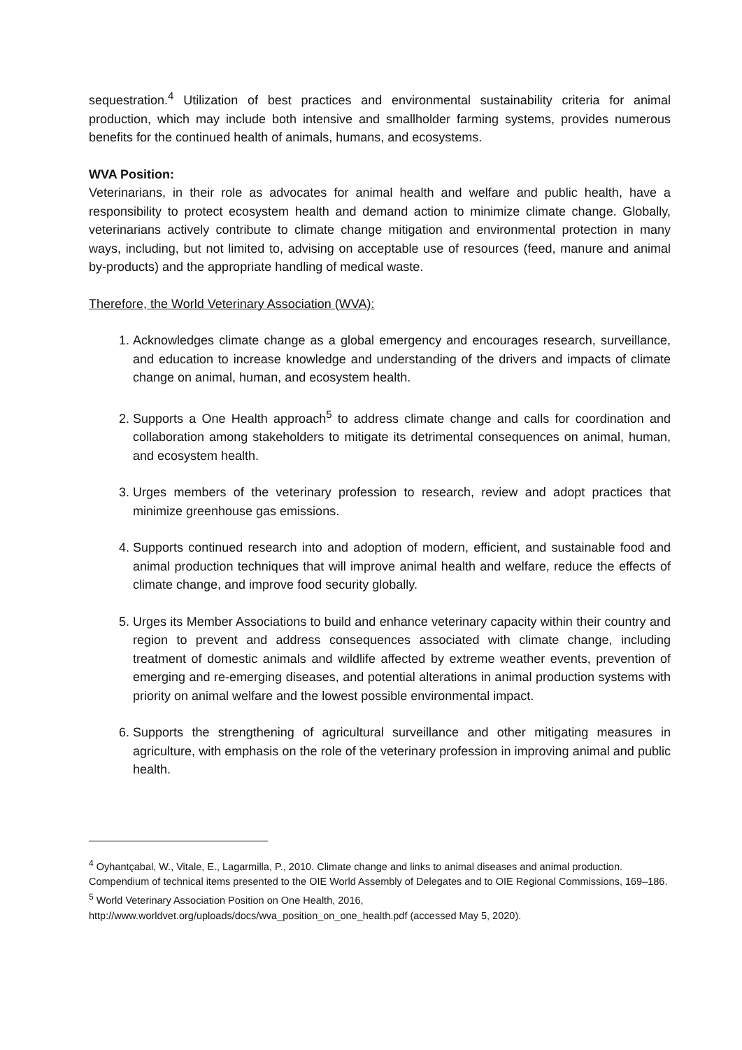sequestration.<sup>4</sup> Utilization of best practices and environmental sustainability criteria for animal production, which may include both intensive and smallholder farming systems, provides numerous benefits for the continued health of animals, humans, and ecosystems.
WVA Position:
Veterinarians, in their role as advocates for animal health and welfare and public health, have a responsibility to protect ecosystem health and demand action to minimize climate change. Globally, veterinarians actively contribute to climate change mitigation and environmental protection in many ways, including, but not limited to, advising on acceptable use of resources (feed, manure and animal by-products) and the appropriate handling of medical waste.
Therefore, the World Veterinary Association (WVA):
1. Acknowledges climate change as a global emergency and encourages research, surveillance, and education to increase knowledge and understanding of the drivers and impacts of climate change on animal, human, and ecosystem health.
2. Supports a One Health approach<sup>5</sup> to address climate change and calls for coordination and collaboration among stakeholders to mitigate its detrimental consequences on animal, human, and ecosystem health.
3. Urges members of the veterinary profession to research, review and adopt practices that minimize greenhouse gas emissions.
4. Supports continued research into and adoption of modern, efficient, and sustainable food and animal production techniques that will improve animal health and welfare, reduce the effects of climate change, and improve food security globally.
5. Urges its Member Associations to build and enhance veterinary capacity within their country and region to prevent and address consequences associated with climate change, including treatment of domestic animals and wildlife affected by extreme weather events, prevention of emerging and re-emerging diseases, and potential alterations in animal production systems with priority on animal welfare and the lowest possible environmental impact.
6. Supports the strengthening of agricultural surveillance and other mitigating measures in agriculture, with emphasis on the role of the veterinary profession in improving animal and public health.
<sup>4</sup> Oyhantçabal, W., Vitale, E., Lagarmilla, P., 2010. Climate change and links to animal diseases and animal production. Compendium of technical items presented to the OIE World Assembly of Delegates and to OIE Regional Commissions, 169–186.
<sup>5</sup> World Veterinary Association Position on One Health, 2016,
http://www.worldvet.org/uploads/docs/wva_position_on_one_health.pdf (accessed May 5, 2020).